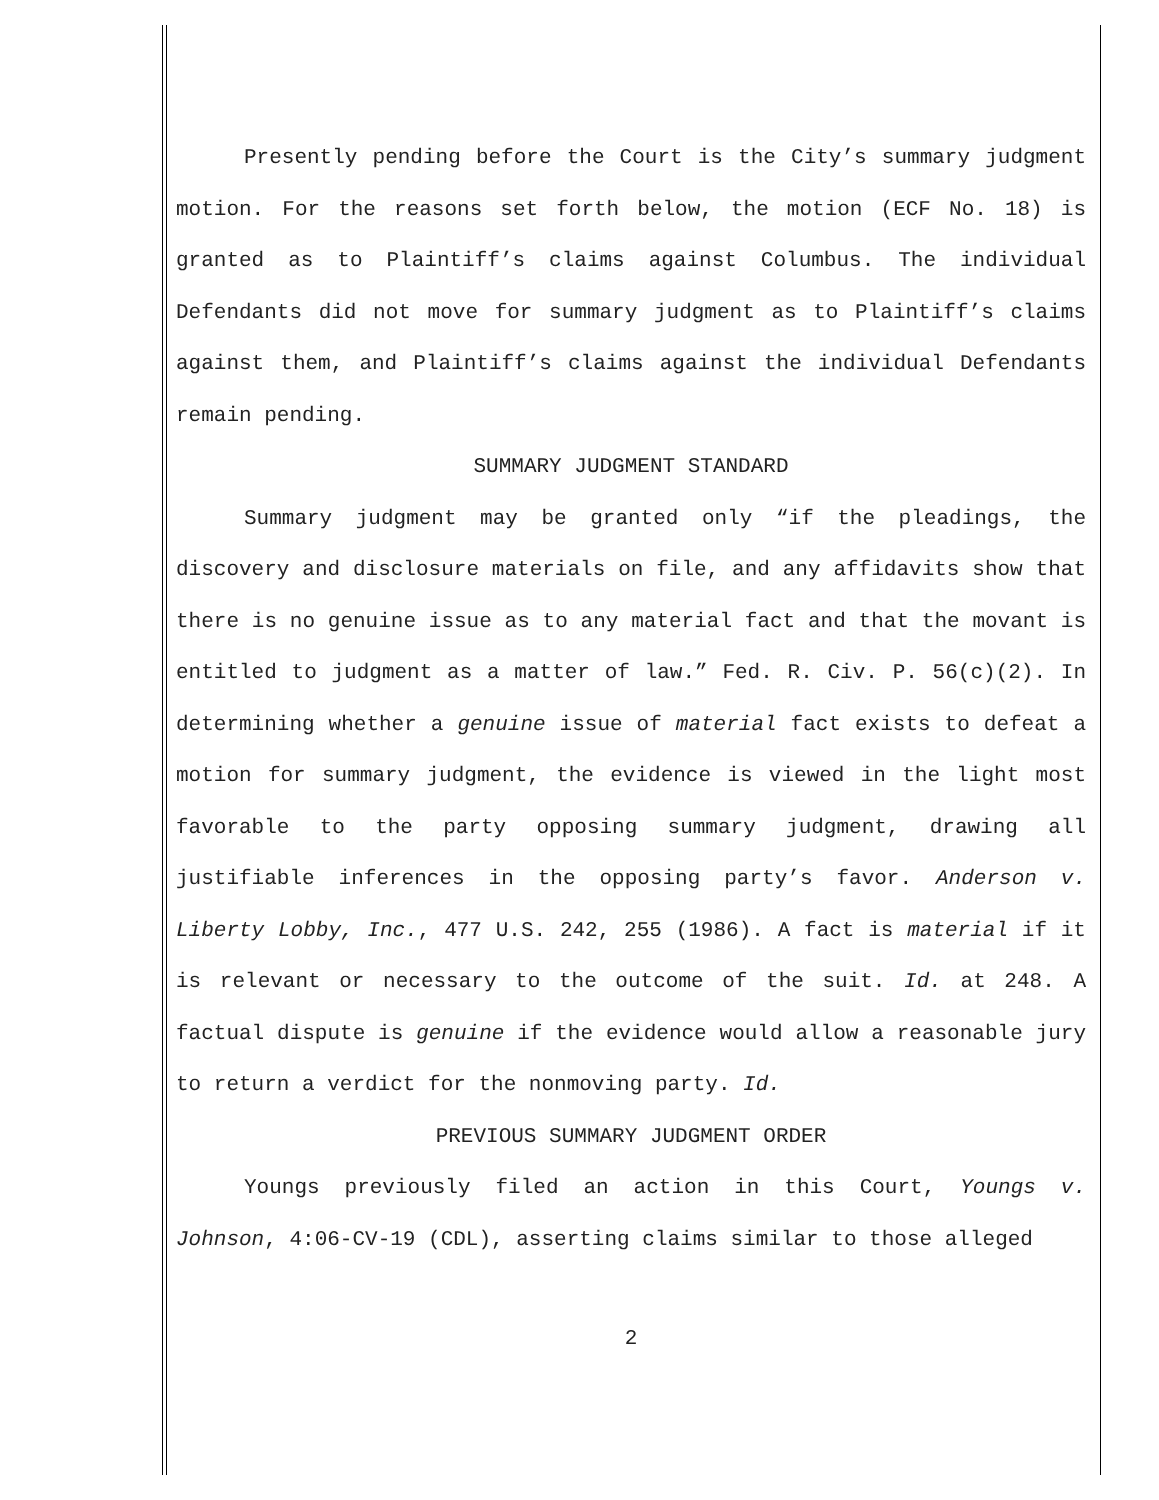Presently pending before the Court is the City’s summary judgment motion. For the reasons set forth below, the motion (ECF No. 18) is granted as to Plaintiff’s claims against Columbus. The individual Defendants did not move for summary judgment as to Plaintiff’s claims against them, and Plaintiff’s claims against the individual Defendants remain pending.
SUMMARY JUDGMENT STANDARD
Summary judgment may be granted only “if the pleadings, the discovery and disclosure materials on file, and any affidavits show that there is no genuine issue as to any material fact and that the movant is entitled to judgment as a matter of law.” Fed. R. Civ. P. 56(c)(2). In determining whether a genuine issue of material fact exists to defeat a motion for summary judgment, the evidence is viewed in the light most favorable to the party opposing summary judgment, drawing all justifiable inferences in the opposing party’s favor. Anderson v. Liberty Lobby, Inc., 477 U.S. 242, 255 (1986). A fact is material if it is relevant or necessary to the outcome of the suit. Id. at 248. A factual dispute is genuine if the evidence would allow a reasonable jury to return a verdict for the nonmoving party. Id.
PREVIOUS SUMMARY JUDGMENT ORDER
Youngs previously filed an action in this Court, Youngs v. Johnson, 4:06-CV-19 (CDL), asserting claims similar to those alleged
2